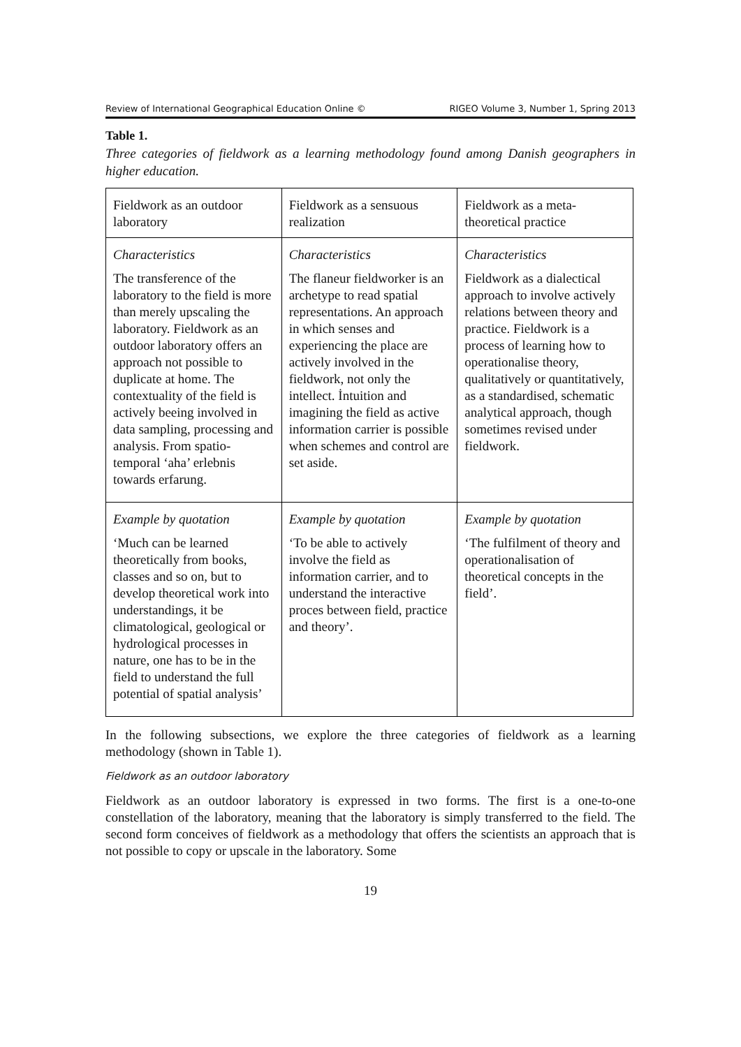Review of International Geographical Education Online © RIGEO Volume 3, Number 1, Spring 2013
Table 1.
Three categories of fieldwork as a learning methodology found among Danish geographers in higher education.
| Fieldwork as an outdoor laboratory | Fieldwork as a sensuous realization | Fieldwork as a meta-theoretical practice |
| Characteristics The transference of the laboratory to the field is more than merely upscaling the laboratory. Fieldwork as an outdoor laboratory offers an approach not possible to duplicate at home. The contextuality of the field is actively beeing involved in data sampling, processing and analysis. From spatio-temporal ‘aha’ erlebnis towards erfarung. | Characteristics The flaneur fieldworker is an archetype to read spatial representations. An approach in which senses and experiencing the place are actively involved in the fieldwork, not only the intellect. İntuition and imagining the field as active information carrier is possible when schemes and control are set aside. | Characteristics Fieldwork as a dialectical approach to involve actively relations between theory and practice. Fieldwork is a process of learning how to operationalise theory, qualitatively or quantitatively, as a standardised, schematic analytical approach, though sometimes revised under fieldwork. |
| Example by quotation ‘Much can be learned theoretically from books, classes and so on, but to develop theoretical work into understandings, it be climatological, geological or hydrological processes in nature, one has to be in the field to understand the full potential of spatial analysis’ | Example by quotation ‘To be able to actively involve the field as information carrier, and to understand the interactive proces between field, practice and theory’. | Example by quotation ‘The fulfilment of theory and operationalisation of theoretical concepts in the field’. |
In the following subsections, we explore the three categories of fieldwork as a learning methodology (shown in Table 1).
Fieldwork as an outdoor laboratory
Fieldwork as an outdoor laboratory is expressed in two forms. The first is a one-to-one constellation of the laboratory, meaning that the laboratory is simply transferred to the field. The second form conceives of fieldwork as a methodology that offers the scientists an approach that is not possible to copy or upscale in the laboratory. Some
19